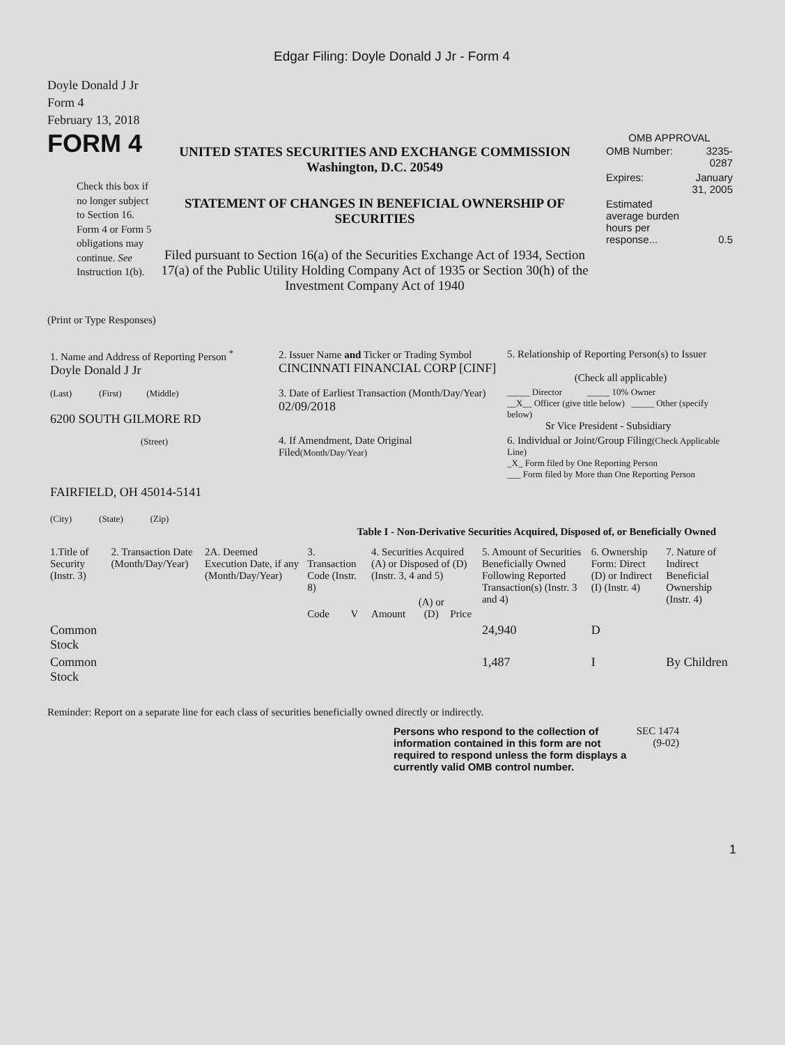Edgar Filing: Doyle Donald J Jr - Form 4
Doyle Donald J Jr
Form 4
February 13, 2018
FORM 4
Check this box if no longer subject to Section 16. Form 4 or Form 5 obligations may continue. See Instruction 1(b).
UNITED STATES SECURITIES AND EXCHANGE COMMISSION
Washington, D.C. 20549
STATEMENT OF CHANGES IN BENEFICIAL OWNERSHIP OF SECURITIES
Filed pursuant to Section 16(a) of the Securities Exchange Act of 1934, Section 17(a) of the Public Utility Holding Company Act of 1935 or Section 30(h) of the Investment Company Act of 1940
OMB APPROVAL
| OMB Number: | 3235-0287 |
| Expires: | January 31, 2005 |
| Estimated average burden hours per response... | 0.5 |
(Print or Type Responses)
| 1. Name and Address of Reporting Person <sup>*</sup> Doyle Donald J Jr | 2. Issuer Name and Ticker or Trading Symbol CINCINNATI FINANCIAL CORP [CINF] | 5. Relationship of Reporting Person(s) to Issuer (Check all applicable) |
| (Last) (First) (Middle) 6200 SOUTH GILMORE RD | 3. Date of Earliest Transaction (Month/Day/Year) 02/09/2018 | _____ Director _____ 10% Owner __X__ Officer (give title below) _____ Other (specify below) Sr Vice President - Subsidiary |
| (Street) FAIRFIELD, OH 45014-5141 (City) (State) (Zip) | 4. If Amendment, Date Original Filed (Month/Day/Year) | 6. Individual or Joint/Group Filing (Check Applicable Line) _X_ Form filed by One Reporting Person ___ Form filed by More than One Reporting Person |
Table I - Non-Derivative Securities Acquired, Disposed of, or Beneficially Owned
| 1.Title of Security (Instr. 3) | 2. Transaction Date (Month/Day/Year) | 2A. Deemed Execution Date, if any (Month/Day/Year) | 3. Transaction Code (Instr. 8) | | 4. Securities Acquired (A) or Disposed of (D) (Instr. 3, 4 and 5) | | | 5. Amount of Securities Beneficially Owned Following Reported Transaction(s) (Instr. 3 and 4) | 6. Ownership Form: Direct (D) or Indirect (I) (Instr. 4) | 7. Nature of Indirect Beneficial Ownership (Instr. 4) |
| --- | --- | --- | --- | --- | --- | --- | --- | --- | --- | --- |
| | | | Code | V | Amount | (A) or (D) | Price | | | |
| Common Stock | | | | | | | | 24,940 | D | |
| Common Stock | | | | | | | | 1,487 | I | By Children |
Reminder: Report on a separate line for each class of securities beneficially owned directly or indirectly.
Persons who respond to the collection of information contained in this form are not required to respond unless the form displays a currently valid OMB control number.
SEC 1474 (9-02)
1